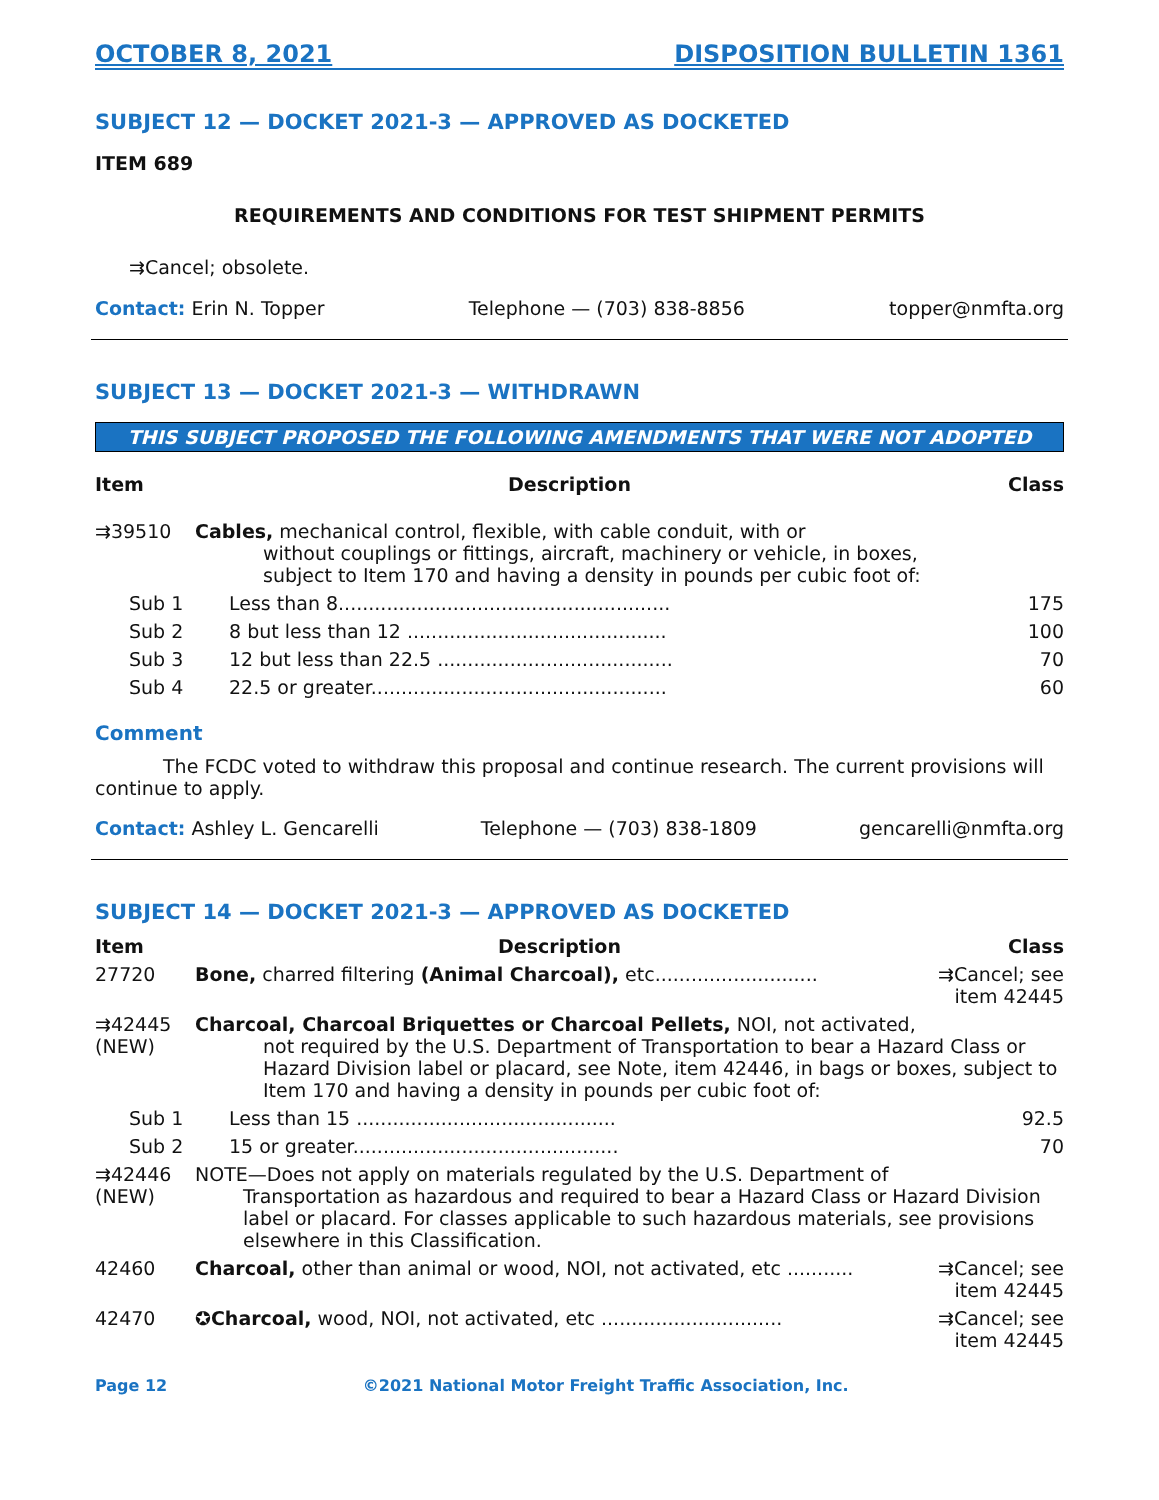OCTOBER 8, 2021 DISPOSITION BULLETIN 1361
SUBJECT 12 — DOCKET 2021-3 — APPROVED AS DOCKETED
ITEM 689
REQUIREMENTS AND CONDITIONS FOR TEST SHIPMENT PERMITS
⇉Cancel; obsolete.
Contact: Erin N. Topper Telephone — (703) 838-8856 topper@nmfta.org
SUBJECT 13 — DOCKET 2021-3 — WITHDRAWN
THIS SUBJECT PROPOSED THE FOLLOWING AMENDMENTS THAT WERE NOT ADOPTED
| Item | Description | Class |
| --- | --- | --- |
| ⇉39510 | Cables, mechanical control, flexible, with cable conduit, with or without couplings or fittings, aircraft, machinery or vehicle, in boxes, subject to Item 170 and having a density in pounds per cubic foot of: | |
| Sub 1 | Less than 8....................................................... | 175 |
| Sub 2 | 8 but less than 12 ........................................... | 100 |
| Sub 3 | 12 but less than 22.5 ....................................... | 70 |
| Sub 4 | 22.5 or greater................................................. | 60 |
Comment
The FCDC voted to withdraw this proposal and continue research. The current provisions will continue to apply.
Contact: Ashley L. Gencarelli Telephone — (703) 838-1809 gencarelli@nmfta.org
SUBJECT 14 — DOCKET 2021-3 — APPROVED AS DOCKETED
| Item | Description | Class |
| --- | --- | --- |
| 27720 | Bone, charred filtering (Animal Charcoal), etc........................... | ⇉Cancel; see item 42445 |
| ⇉42445 (NEW) | Charcoal, Charcoal Briquettes or Charcoal Pellets, NOI, not activated, not required by the U.S. Department of Transportation to bear a Hazard Class or Hazard Division label or placard, see Note, item 42446, in bags or boxes, subject to Item 170 and having a density in pounds per cubic foot of: | |
| Sub 1 | Less than 15 ........................................... | 92.5 |
| Sub 2 | 15 or greater............................................ | 70 |
| ⇉42446 (NEW) | NOTE—Does not apply on materials regulated by the U.S. Department of Transportation as hazardous and required to bear a Hazard Class or Hazard Division label or placard. For classes applicable to such hazardous materials, see provisions elsewhere in this Classification. | |
| 42460 | Charcoal, other than animal or wood, NOI, not activated, etc ........... | ⇉Cancel; see item 42445 |
| 42470 | ✪ Charcoal, wood, NOI, not activated, etc .............................. | ⇉Cancel; see item 42445 |
Page 12 ©2021 National Motor Freight Traffic Association, Inc.